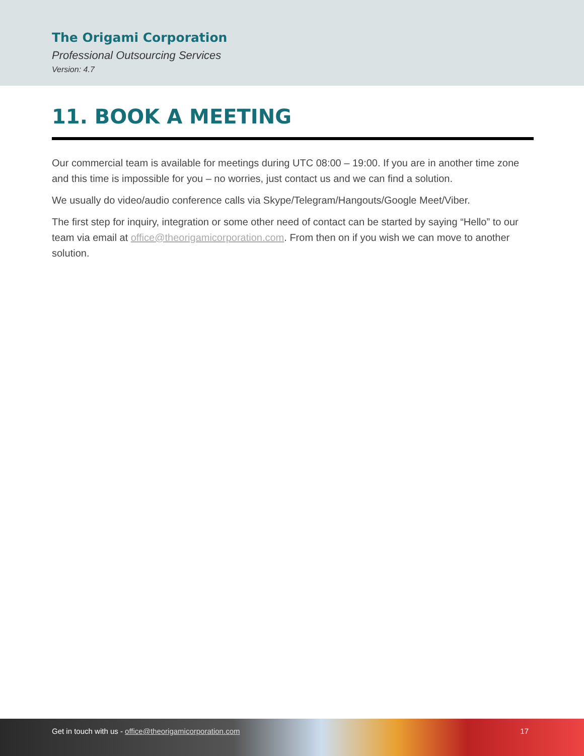The Origami Corporation
Professional Outsourcing Services
Version: 4.7
11. BOOK A MEETING
Our commercial team is available for meetings during UTC 08:00 – 19:00. If you are in another time zone and this time is impossible for you – no worries, just contact us and we can find a solution.
We usually do video/audio conference calls via Skype/Telegram/Hangouts/Google Meet/Viber.
The first step for inquiry, integration or some other need of contact can be started by saying “Hello” to our team via email at office@theorigamicorporation.com. From then on if you wish we can move to another solution.
Get in touch with us - office@theorigamicorporation.com
17